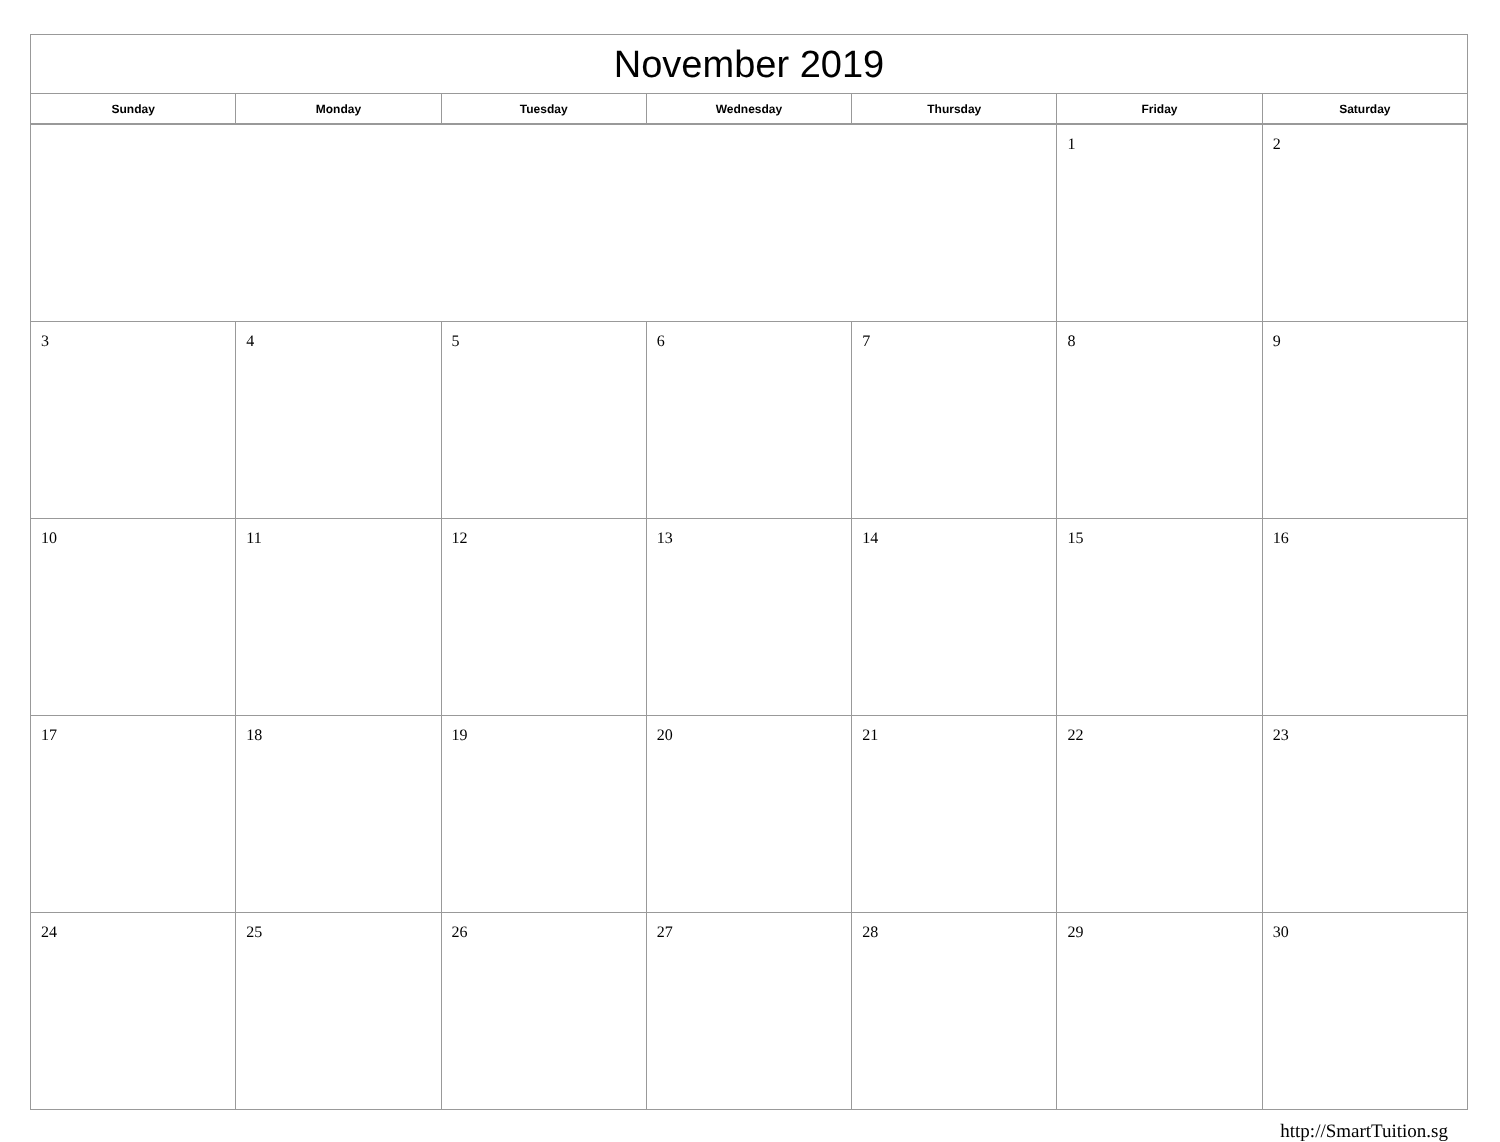| November 2019 | | | | | | |
| --- | --- | --- | --- | --- | --- | --- |
| Sunday | Monday | Tuesday | Wednesday | Thursday | Friday | Saturday |
| | | | | | 1 | 2 |
| 3 | 4 | 5 | 6 | 7 | 8 | 9 |
| 10 | 11 | 12 | 13 | 14 | 15 | 16 |
| 17 | 18 | 19 | 20 | 21 | 22 | 23 |
| 24 | 25 | 26 | 27 | 28 | 29 | 30 |
http://SmartTuition.sg